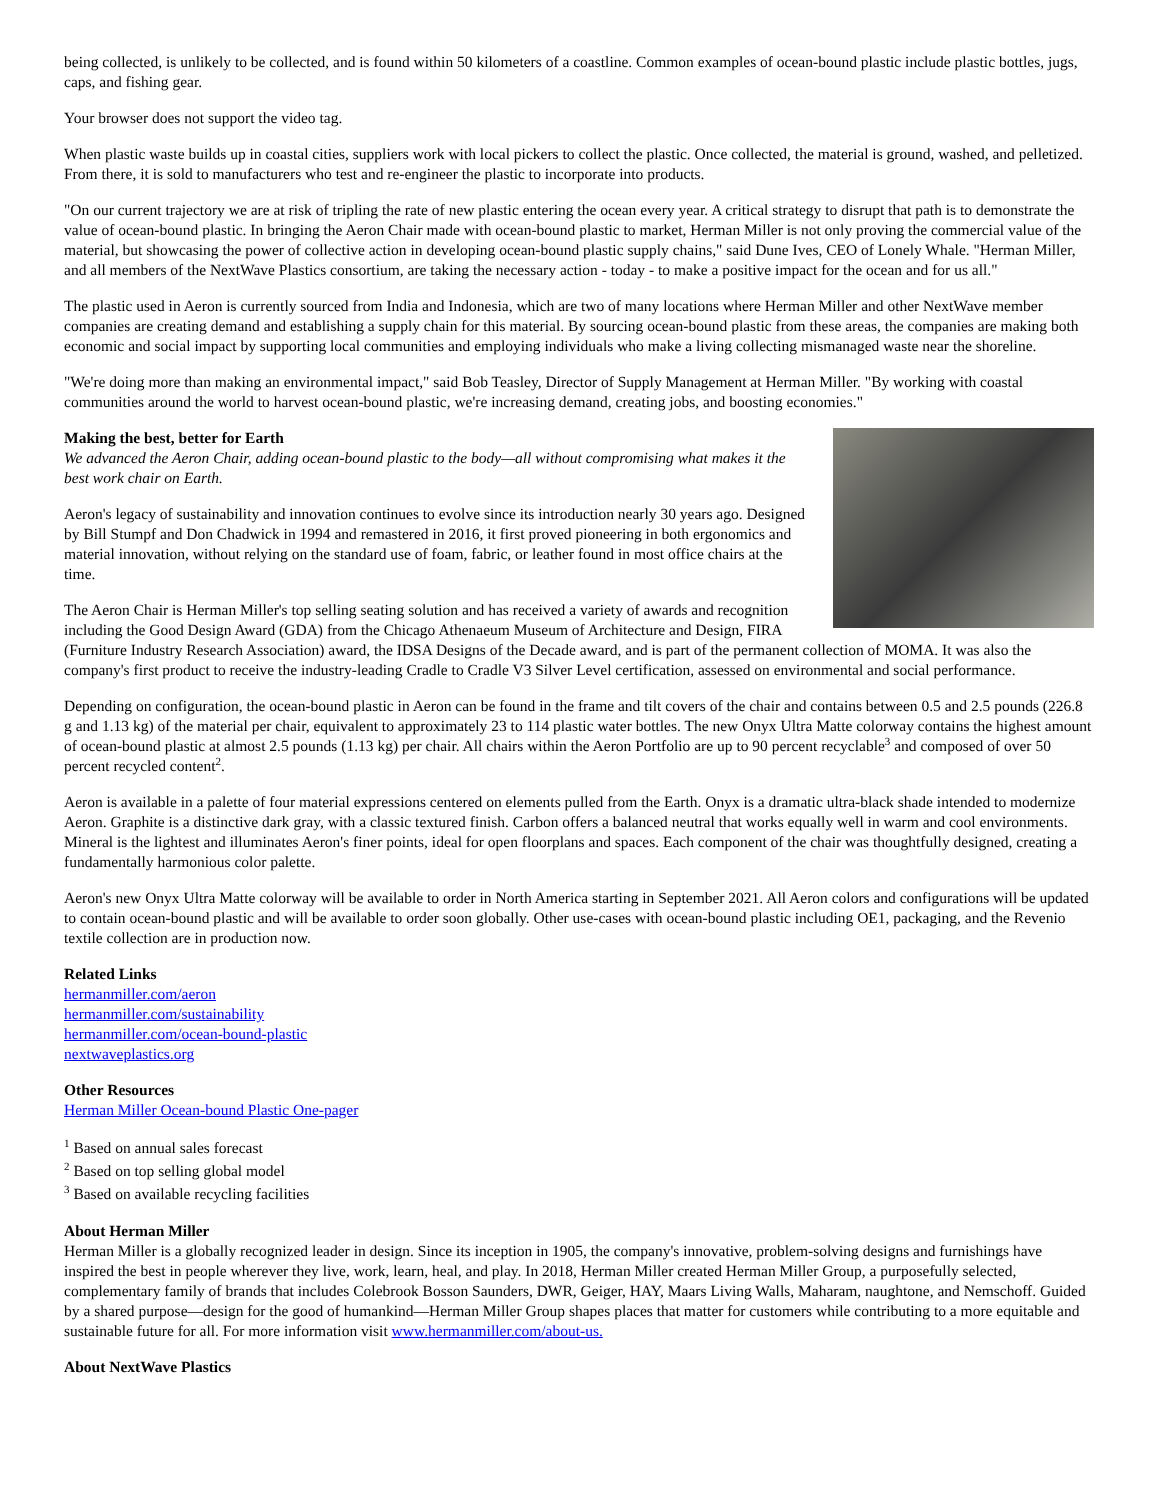being collected, is unlikely to be collected, and is found within 50 kilometers of a coastline. Common examples of ocean-bound plastic include plastic bottles, jugs, caps, and fishing gear.
Your browser does not support the video tag.
When plastic waste builds up in coastal cities, suppliers work with local pickers to collect the plastic. Once collected, the material is ground, washed, and pelletized. From there, it is sold to manufacturers who test and re-engineer the plastic to incorporate into products.
"On our current trajectory we are at risk of tripling the rate of new plastic entering the ocean every year. A critical strategy to disrupt that path is to demonstrate the value of ocean-bound plastic. In bringing the Aeron Chair made with ocean-bound plastic to market, Herman Miller is not only proving the commercial value of the material, but showcasing the power of collective action in developing ocean-bound plastic supply chains," said Dune Ives, CEO of Lonely Whale. "Herman Miller, and all members of the NextWave Plastics consortium, are taking the necessary action - today - to make a positive impact for the ocean and for us all."
The plastic used in Aeron is currently sourced from India and Indonesia, which are two of many locations where Herman Miller and other NextWave member companies are creating demand and establishing a supply chain for this material. By sourcing ocean-bound plastic from these areas, the companies are making both economic and social impact by supporting local communities and employing individuals who make a living collecting mismanaged waste near the shoreline.
"We're doing more than making an environmental impact," said Bob Teasley, Director of Supply Management at Herman Miller. "By working with coastal communities around the world to harvest ocean-bound plastic, we're increasing demand, creating jobs, and boosting economies."
Making the best, better for Earth
We advanced the Aeron Chair, adding ocean-bound plastic to the body—all without compromising what makes it the best work chair on Earth.
Aeron's legacy of sustainability and innovation continues to evolve since its introduction nearly 30 years ago. Designed by Bill Stumpf and Don Chadwick in 1994 and remastered in 2016, it first proved pioneering in both ergonomics and material innovation, without relying on the standard use of foam, fabric, or leather found in most office chairs at the time.
The Aeron Chair is Herman Miller's top selling seating solution and has received a variety of awards and recognition including the Good Design Award (GDA) from the Chicago Athenaeum Museum of Architecture and Design, FIRA (Furniture Industry Research Association) award, the IDSA Designs of the Decade award, and is part of the permanent collection of MOMA. It was also the company's first product to receive the industry-leading Cradle to Cradle V3 Silver Level certification, assessed on environmental and social performance.
Depending on configuration, the ocean-bound plastic in Aeron can be found in the frame and tilt covers of the chair and contains between 0.5 and 2.5 pounds (226.8 g and 1.13 kg) of the material per chair, equivalent to approximately 23 to 114 plastic water bottles. The new Onyx Ultra Matte colorway contains the highest amount of ocean-bound plastic at almost 2.5 pounds (1.13 kg) per chair. All chairs within the Aeron Portfolio are up to 90 percent recyclable<sup>3</sup> and composed of over 50 percent recycled content<sup>2</sup>.
Aeron is available in a palette of four material expressions centered on elements pulled from the Earth. Onyx is a dramatic ultra-black shade intended to modernize Aeron. Graphite is a distinctive dark gray, with a classic textured finish. Carbon offers a balanced neutral that works equally well in warm and cool environments. Mineral is the lightest and illuminates Aeron's finer points, ideal for open floorplans and spaces. Each component of the chair was thoughtfully designed, creating a fundamentally harmonious color palette.
Aeron's new Onyx Ultra Matte colorway will be available to order in North America starting in September 2021. All Aeron colors and configurations will be updated to contain ocean-bound plastic and will be available to order soon globally. Other use-cases with ocean-bound plastic including OE1, packaging, and the Revenio textile collection are in production now.
Related Links
hermanmiller.com/aeron
hermanmiller.com/sustainability
hermanmiller.com/ocean-bound-plastic
nextwaveplastics.org
Other Resources
Herman Miller Ocean-bound Plastic One-pager
<sup>1</sup> Based on annual sales forecast
<sup>2</sup> Based on top selling global model
<sup>3</sup> Based on available recycling facilities
About Herman Miller
Herman Miller is a globally recognized leader in design. Since its inception in 1905, the company's innovative, problem-solving designs and furnishings have inspired the best in people wherever they live, work, learn, heal, and play. In 2018, Herman Miller created Herman Miller Group, a purposefully selected, complementary family of brands that includes Colebrook Bosson Saunders, DWR, Geiger, HAY, Maars Living Walls, Maharam, naughtone, and Nemschoff. Guided by a shared purpose—design for the good of humankind—Herman Miller Group shapes places that matter for customers while contributing to a more equitable and sustainable future for all. For more information visit www.hermanmiller.com/about-us.
About NextWave Plastics